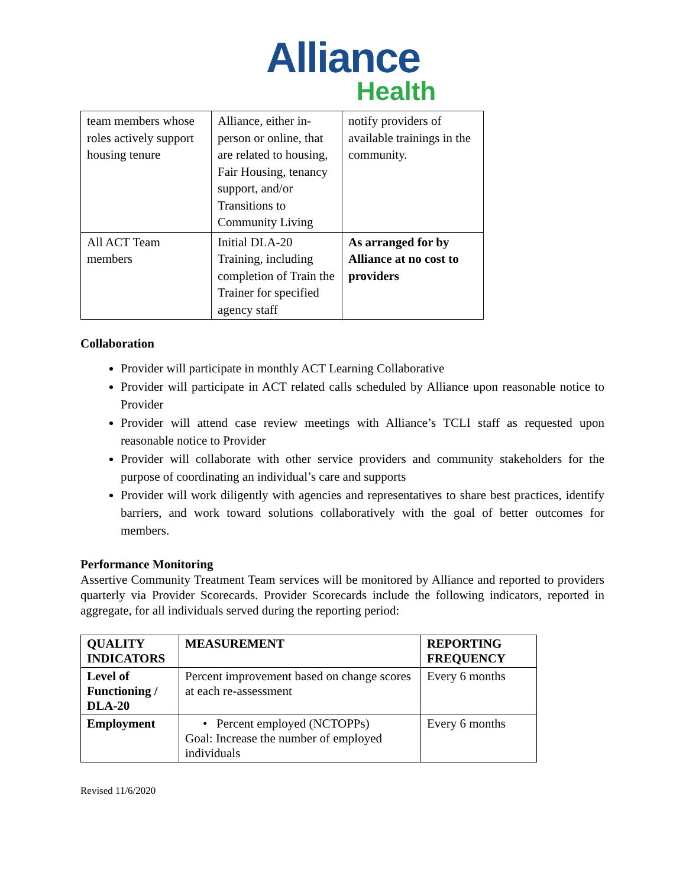Alliance
Health
| team members whose roles actively support housing tenure | Alliance, either in-person or online, that are related to housing, Fair Housing, tenancy support, and/or Transitions to Community Living | notify providers of available trainings in the community. |
| All ACT Team members | Initial DLA-20 Training, including completion of Train the Trainer for specified agency staff | As arranged for by Alliance at no cost to providers |
Collaboration
Provider will participate in monthly ACT Learning Collaborative
Provider will participate in ACT related calls scheduled by Alliance upon reasonable notice to Provider
Provider will attend case review meetings with Alliance’s TCLI staff as requested upon reasonable notice to Provider
Provider will collaborate with other service providers and community stakeholders for the purpose of coordinating an individual’s care and supports
Provider will work diligently with agencies and representatives to share best practices, identify barriers, and work toward solutions collaboratively with the goal of better outcomes for members.
Performance Monitoring
Assertive Community Treatment Team services will be monitored by Alliance and reported to providers quarterly via Provider Scorecards. Provider Scorecards include the following indicators, reported in aggregate, for all individuals served during the reporting period:
| QUALITY INDICATORS | MEASUREMENT | REPORTING FREQUENCY |
| --- | --- | --- |
| Level of Functioning / DLA-20 | Percent improvement based on change scores at each re-assessment | Every 6 months |
| Employment | • Percent employed (NCTOPPs) Goal: Increase the number of employed individuals | Every 6 months |
Revised 11/6/2020